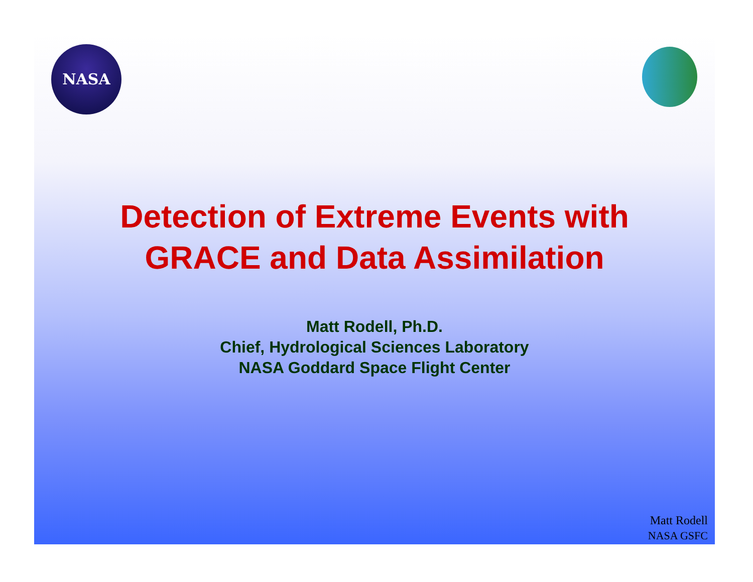NASA
Detection of Extreme Events with
GRACE and Data Assimilation
Matt Rodell, Ph.D.
Chief, Hydrological Sciences Laboratory
NASA Goddard Space Flight Center
Matt Rodell
NASA GSFC